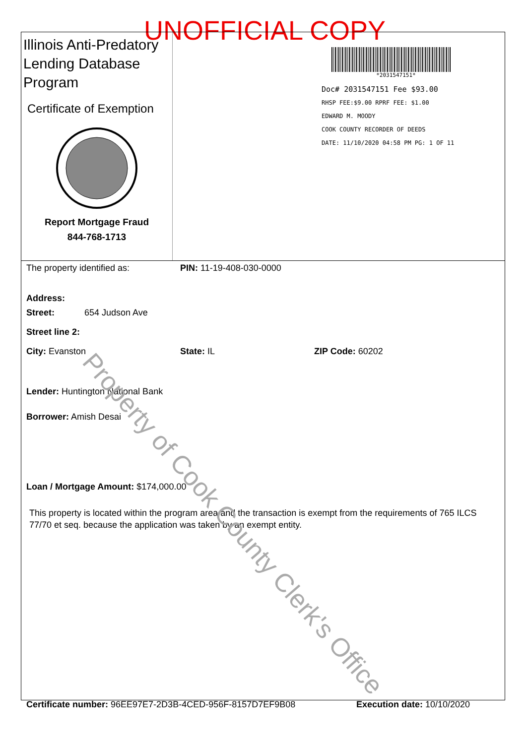UNOFFICIAL COPY
Illinois Anti-Predatory Lending Database Program
Certificate of Exemption
Report Mortgage Fraud
844-768-1713
*2031547151*
Doc# 2031547151 Fee $93.00
RHSP FEE:$9.00 RPRF FEE: $1.00
EDWARD M. MOODY
COOK COUNTY RECORDER OF DEEDS
DATE: 11/10/2020 04:58 PM PG: 1 OF 11
The property identified as: PIN: 11-19-408-030-0000
Address:
Street: 654 Judson Ave
Street line 2:
City: Evanston State: IL ZIP Code: 60202
Lender: Huntington National Bank
Borrower: Amish Desai
Loan / Mortgage Amount: $174,000.00
This property is located within the program area and the transaction is exempt from the requirements of 765 ILCS 77/70 et seq. because the application was taken by an exempt entity.
Certificate number: 96EE97E7-2D3B-4CED-956F-8157D7EF9B08 Execution date: 10/10/2020
Property of Cook County Clerk's Office